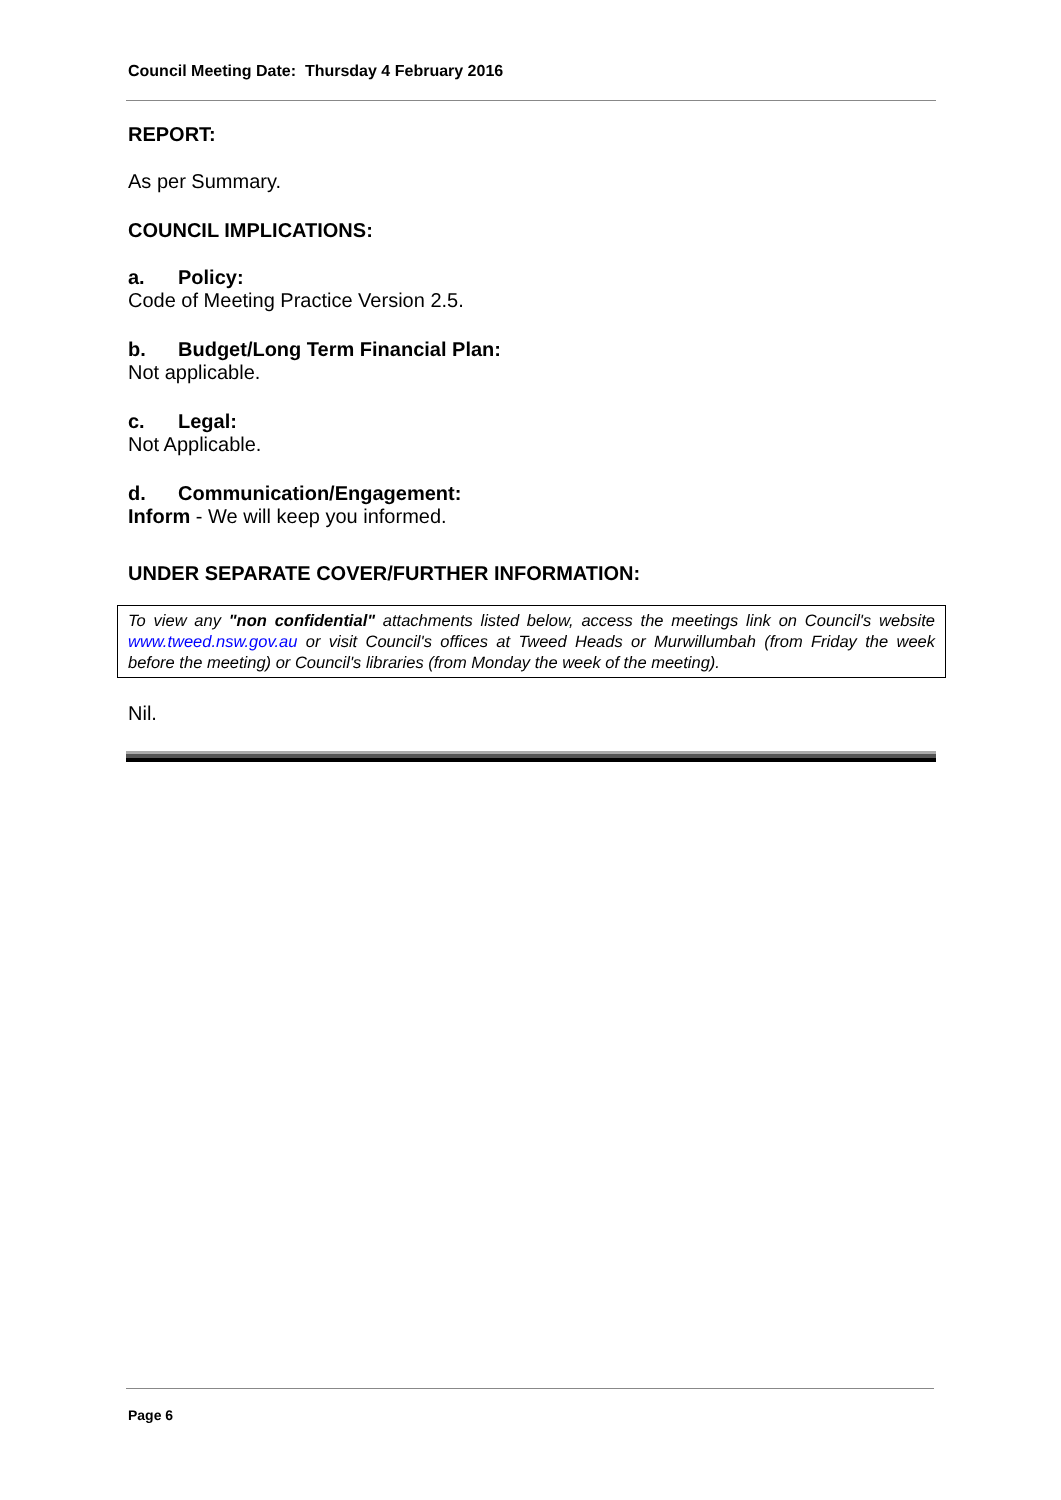Council Meeting Date: Thursday 4 February 2016
REPORT:
As per Summary.
COUNCIL IMPLICATIONS:
a. Policy:
Code of Meeting Practice Version 2.5.
b. Budget/Long Term Financial Plan:
Not applicable.
c. Legal:
Not Applicable.
d. Communication/Engagement:
Inform - We will keep you informed.
UNDER SEPARATE COVER/FURTHER INFORMATION:
To view any "non confidential" attachments listed below, access the meetings link on Council's website www.tweed.nsw.gov.au or visit Council's offices at Tweed Heads or Murwillumbah (from Friday the week before the meeting) or Council's libraries (from Monday the week of the meeting).
Nil.
Page 6